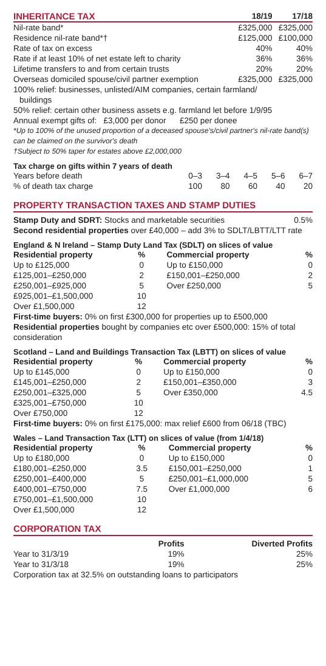| INHERITANCE TAX | 18/19 | 17/18 |
| --- | --- | --- |
| Nil-rate band* | £325,000 | £325,000 |
| Residence nil-rate band*† | £125,000 | £100,000 |
| Rate of tax on excess | 40% | 40% |
| Rate if at least 10% of net estate left to charity | 36% | 36% |
| Lifetime transfers to and from certain trusts | 20% | 20% |
| Overseas domiciled spouse/civil partner exemption | £325,000 | £325,000 |
100% relief: businesses, unlisted/AIM companies, certain farmland/
buildings
50% relief: certain other business assets e.g. farmland let before 1/9/95
Annual exempt gifts of: £3,000 per donor £250 per donee
*Up to 100% of the unused proportion of a deceased spouse's/civil partner's nil-rate band(s) can be claimed on the survivor's death
†Subject to 50% taper for estates above £2,000,000
Tax charge on gifts within 7 years of death
| Years before death | 0–3 | 3–4 | 4–5 | 5–6 | 6–7 |
| % of death tax charge | 100 | 80 | 60 | 40 | 20 |
PROPERTY TRANSACTION TAXES AND STAMP DUTIES
| Stamp Duty and SDRT: Stocks and marketable securities | 0.5% |
Second residential properties over £40,000 – add 3% to SDLT/LBTT/LTT rate
England & N Ireland – Stamp Duty Land Tax (SDLT) on slices of value
| Residential property | % | Commercial property | % |
| --- | --- | --- | --- |
| Up to £125,000 | 0 | Up to £150,000 | 0 |
| £125,001–£250,000 | 2 | £150,001–£250,000 | 2 |
| £250,001–£925,000 | 5 | Over £250,000 | 5 |
| £925,001–£1,500,000 | 10 | | |
| Over £1,500,000 | 12 | | |
First-time buyers: 0% on first £300,000 for properties up to £500,000
Residential properties bought by companies etc over £500,000: 15% of total consideration
Scotland – Land and Buildings Transaction Tax (LBTT) on slices of value
| Residential property | % | Commercial property | % |
| --- | --- | --- | --- |
| Up to £145,000 | 0 | Up to £150,000 | 0 |
| £145,001–£250,000 | 2 | £150,001–£350,000 | 3 |
| £250,001–£325,000 | 5 | Over £350,000 | 4.5 |
| £325,001–£750,000 | 10 | | |
| Over £750,000 | 12 | | |
First-time buyers: 0% on first £175,000: max relief £600 from 06/18 (TBC)
Wales – Land Transaction Tax (LTT) on slices of value (from 1/4/18)
| Residential property | % | Commercial property | % |
| --- | --- | --- | --- |
| Up to £180,000 | 0 | Up to £150,000 | 0 |
| £180,001–£250,000 | 3.5 | £150,001–£250,000 | 1 |
| £250,001–£400,000 | 5 | £250,001–£1,000,000 | 5 |
| £400,001–£750,000 | 7.5 | Over £1,000,000 | 6 |
| £750,001–£1,500,000 | 10 | | |
| Over £1,500,000 | 12 | | |
CORPORATION TAX
| | Profits | Diverted Profits |
| --- | --- | --- |
| Year to 31/3/19 | 19% | 25% |
| Year to 31/3/18 | 19% | 25% |
Corporation tax at 32.5% on outstanding loans to participators